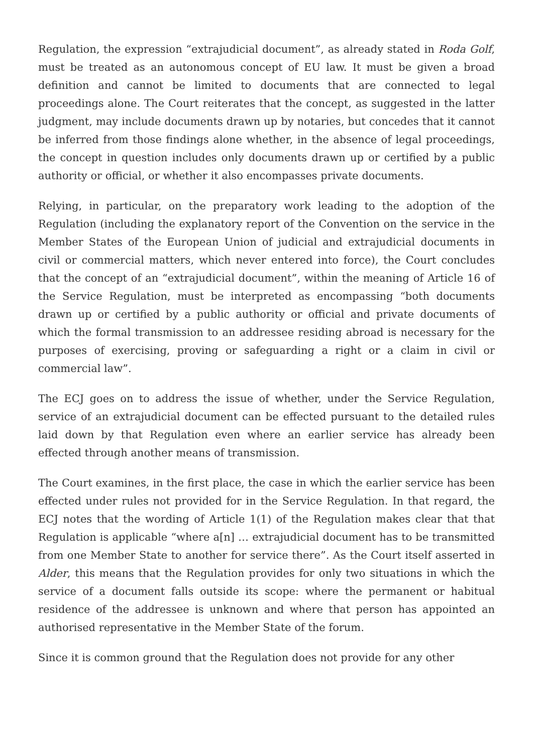Regulation, the expression “extrajudicial document”, as already stated in Roda Golf, must be treated as an autonomous concept of EU law. It must be given a broad definition and cannot be limited to documents that are connected to legal proceedings alone. The Court reiterates that the concept, as suggested in the latter judgment, may include documents drawn up by notaries, but concedes that it cannot be inferred from those findings alone whether, in the absence of legal proceedings, the concept in question includes only documents drawn up or certified by a public authority or official, or whether it also encompasses private documents.
Relying, in particular, on the preparatory work leading to the adoption of the Regulation (including the explanatory report of the Convention on the service in the Member States of the European Union of judicial and extrajudicial documents in civil or commercial matters, which never entered into force), the Court concludes that the concept of an “extrajudicial document”, within the meaning of Article 16 of the Service Regulation, must be interpreted as encompassing “both documents drawn up or certified by a public authority or official and private documents of which the formal transmission to an addressee residing abroad is necessary for the purposes of exercising, proving or safeguarding a right or a claim in civil or commercial law”.
The ECJ goes on to address the issue of whether, under the Service Regulation, service of an extrajudicial document can be effected pursuant to the detailed rules laid down by that Regulation even where an earlier service has already been effected through another means of transmission.
The Court examines, in the first place, the case in which the earlier service has been effected under rules not provided for in the Service Regulation. In that regard, the ECJ notes that the wording of Article 1(1) of the Regulation makes clear that that Regulation is applicable “where a[n] … extrajudicial document has to be transmitted from one Member State to another for service there”. As the Court itself asserted in Alder, this means that the Regulation provides for only two situations in which the service of a document falls outside its scope: where the permanent or habitual residence of the addressee is unknown and where that person has appointed an authorised representative in the Member State of the forum.
Since it is common ground that the Regulation does not provide for any other